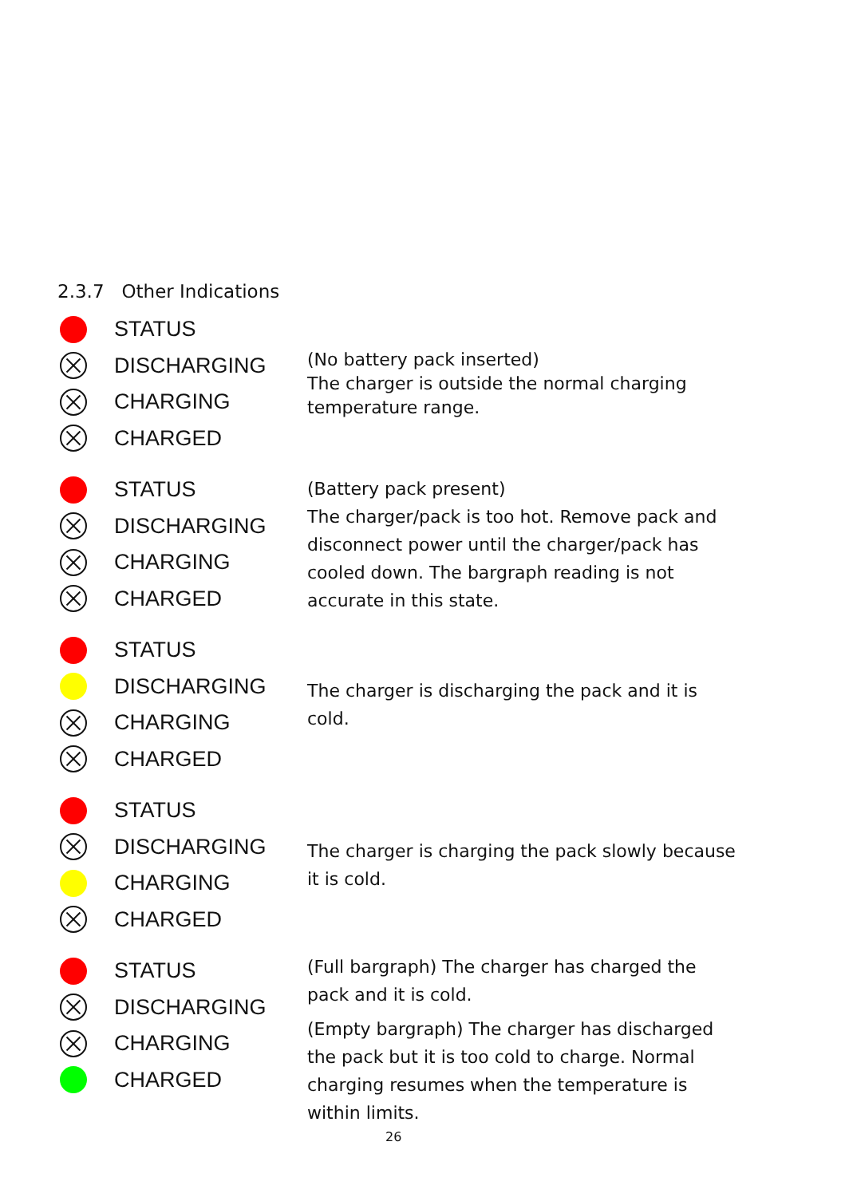2.3.7 Other Indications
STATUS
DISCHARGING
CHARGING
CHARGED
(No battery pack inserted)
The charger is outside the normal charging temperature range.
STATUS
DISCHARGING
CHARGING
CHARGED
(Battery pack present)
The charger/pack is too hot. Remove pack and disconnect power until the charger/pack has cooled down. The bargraph reading is not accurate in this state.
STATUS
DISCHARGING
CHARGING
CHARGED
The charger is discharging the pack and it is cold.
STATUS
DISCHARGING
CHARGING
CHARGED
The charger is charging the pack slowly because it is cold.
STATUS
DISCHARGING
CHARGING
CHARGED
(Full bargraph) The charger has charged the pack and it is cold.
(Empty bargraph) The charger has discharged the pack but it is too cold to charge. Normal charging resumes when the temperature is within limits.
26